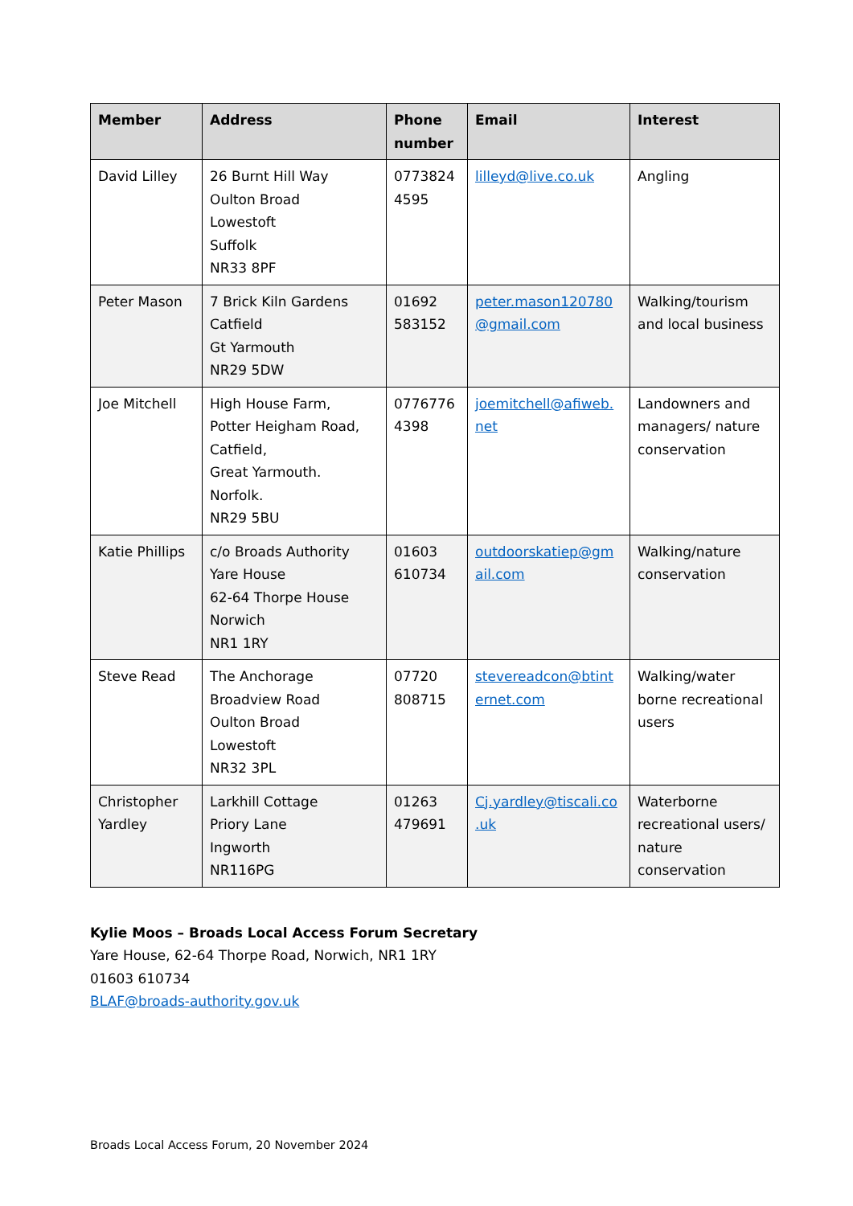| Member | Address | Phone number | Email | Interest |
| --- | --- | --- | --- | --- |
| David Lilley | 26 Burnt Hill Way Oulton Broad Lowestoft Suffolk NR33 8PF | 0773824 4595 | lilleyd@live.co.uk | Angling |
| Peter Mason | 7 Brick Kiln Gardens Catfield Gt Yarmouth NR29 5DW | 01692 583152 | peter.mason120780 @gmail.com | Walking/tourism and local business |
| Joe Mitchell | High House Farm, Potter Heigham Road, Catfield, Great Yarmouth. Norfolk. NR29 5BU | 0776776 4398 | joemitchell@afiweb. net | Landowners and managers/ nature conservation |
| Katie Phillips | c/o Broads Authority Yare House 62-64 Thorpe House Norwich NR1 1RY | 01603 610734 | outdoorskatiep@gm ail.com | Walking/nature conservation |
| Steve Read | The Anchorage Broadview Road Oulton Broad Lowestoft NR32 3PL | 07720 808715 | stevereadcon@btint ernet.com | Walking/water borne recreational users |
| Christopher Yardley | Larkhill Cottage Priory Lane Ingworth NR116PG | 01263 479691 | Cj.yardley@tiscali.co .uk | Waterborne recreational users/ nature conservation |
Kylie Moos – Broads Local Access Forum Secretary
Yare House, 62-64 Thorpe Road, Norwich, NR1 1RY
01603 610734
BLAF@broads-authority.gov.uk
Broads Local Access Forum, 20 November 2024